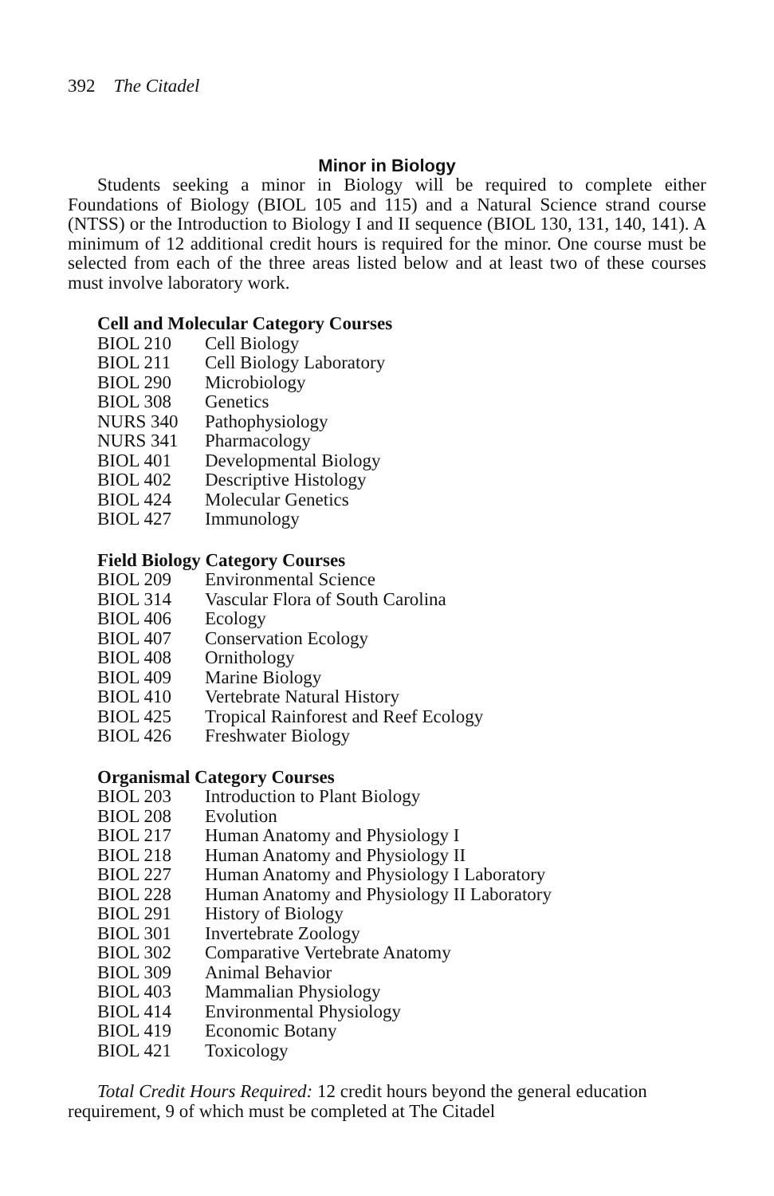392 The Citadel
Minor in Biology
Students seeking a minor in Biology will be required to complete either Foundations of Biology (BIOL 105 and 115) and a Natural Science strand course (NTSS) or the Introduction to Biology I and II sequence (BIOL 130, 131, 140, 141). A minimum of 12 additional credit hours is required for the minor. One course must be selected from each of the three areas listed below and at least two of these courses must involve laboratory work.
Cell and Molecular Category Courses
| BIOL 210 | Cell Biology |
| BIOL 211 | Cell Biology Laboratory |
| BIOL 290 | Microbiology |
| BIOL 308 | Genetics |
| NURS 340 | Pathophysiology |
| NURS 341 | Pharmacology |
| BIOL 401 | Developmental Biology |
| BIOL 402 | Descriptive Histology |
| BIOL 424 | Molecular Genetics |
| BIOL 427 | Immunology |
Field Biology Category Courses
| BIOL 209 | Environmental Science |
| BIOL 314 | Vascular Flora of South Carolina |
| BIOL 406 | Ecology |
| BIOL 407 | Conservation Ecology |
| BIOL 408 | Ornithology |
| BIOL 409 | Marine Biology |
| BIOL 410 | Vertebrate Natural History |
| BIOL 425 | Tropical Rainforest and Reef Ecology |
| BIOL 426 | Freshwater Biology |
Organismal Category Courses
| BIOL 203 | Introduction to Plant Biology |
| BIOL 208 | Evolution |
| BIOL 217 | Human Anatomy and Physiology I |
| BIOL 218 | Human Anatomy and Physiology II |
| BIOL 227 | Human Anatomy and Physiology I Laboratory |
| BIOL 228 | Human Anatomy and Physiology II Laboratory |
| BIOL 291 | History of Biology |
| BIOL 301 | Invertebrate Zoology |
| BIOL 302 | Comparative Vertebrate Anatomy |
| BIOL 309 | Animal Behavior |
| BIOL 403 | Mammalian Physiology |
| BIOL 414 | Environmental Physiology |
| BIOL 419 | Economic Botany |
| BIOL 421 | Toxicology |
Total Credit Hours Required: 12 credit hours beyond the general education requirement, 9 of which must be completed at The Citadel